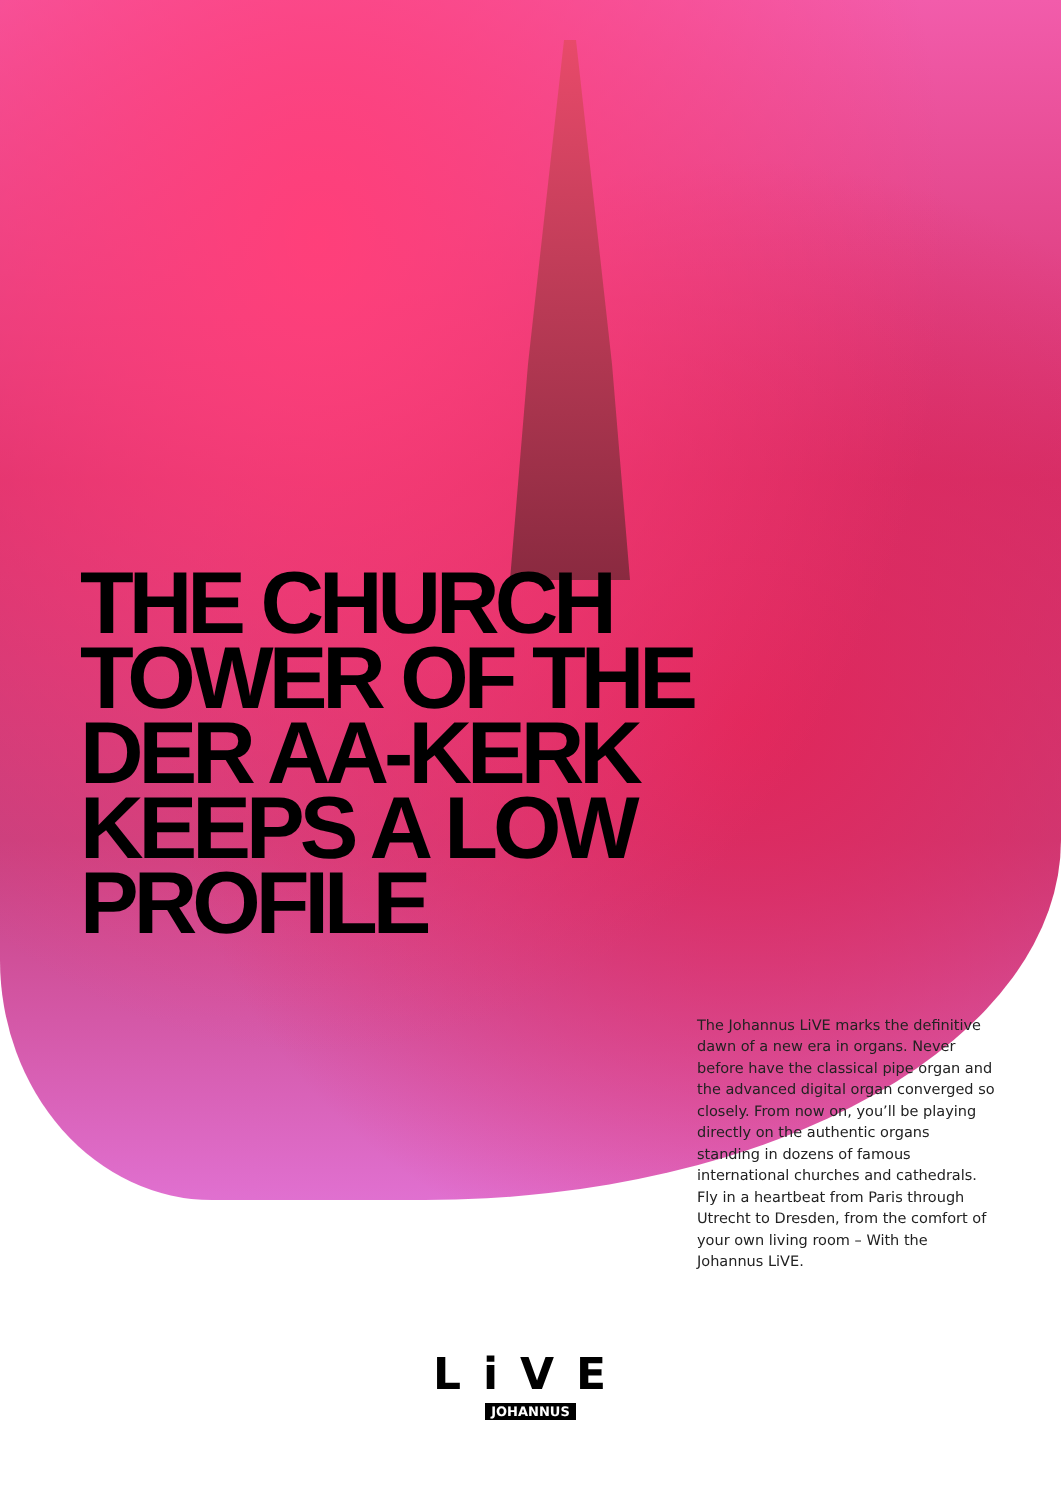THE CHURCH
TOWER OF THE
DER AA-KERK
KEEPS A LOW
PROFILE
The Johannus LiVE marks the definitive dawn of a new era in organs. Never before have the classical pipe organ and the advanced digital organ converged so closely. From now on, you’ll be playing directly on the authentic organs standing in dozens of famous international churches and cathedrals. Fly in a heartbeat from Paris through Utrecht to Dresden, from the comfort of your own living room – With the Johannus LiVE.
LiVE
JOHANNUS